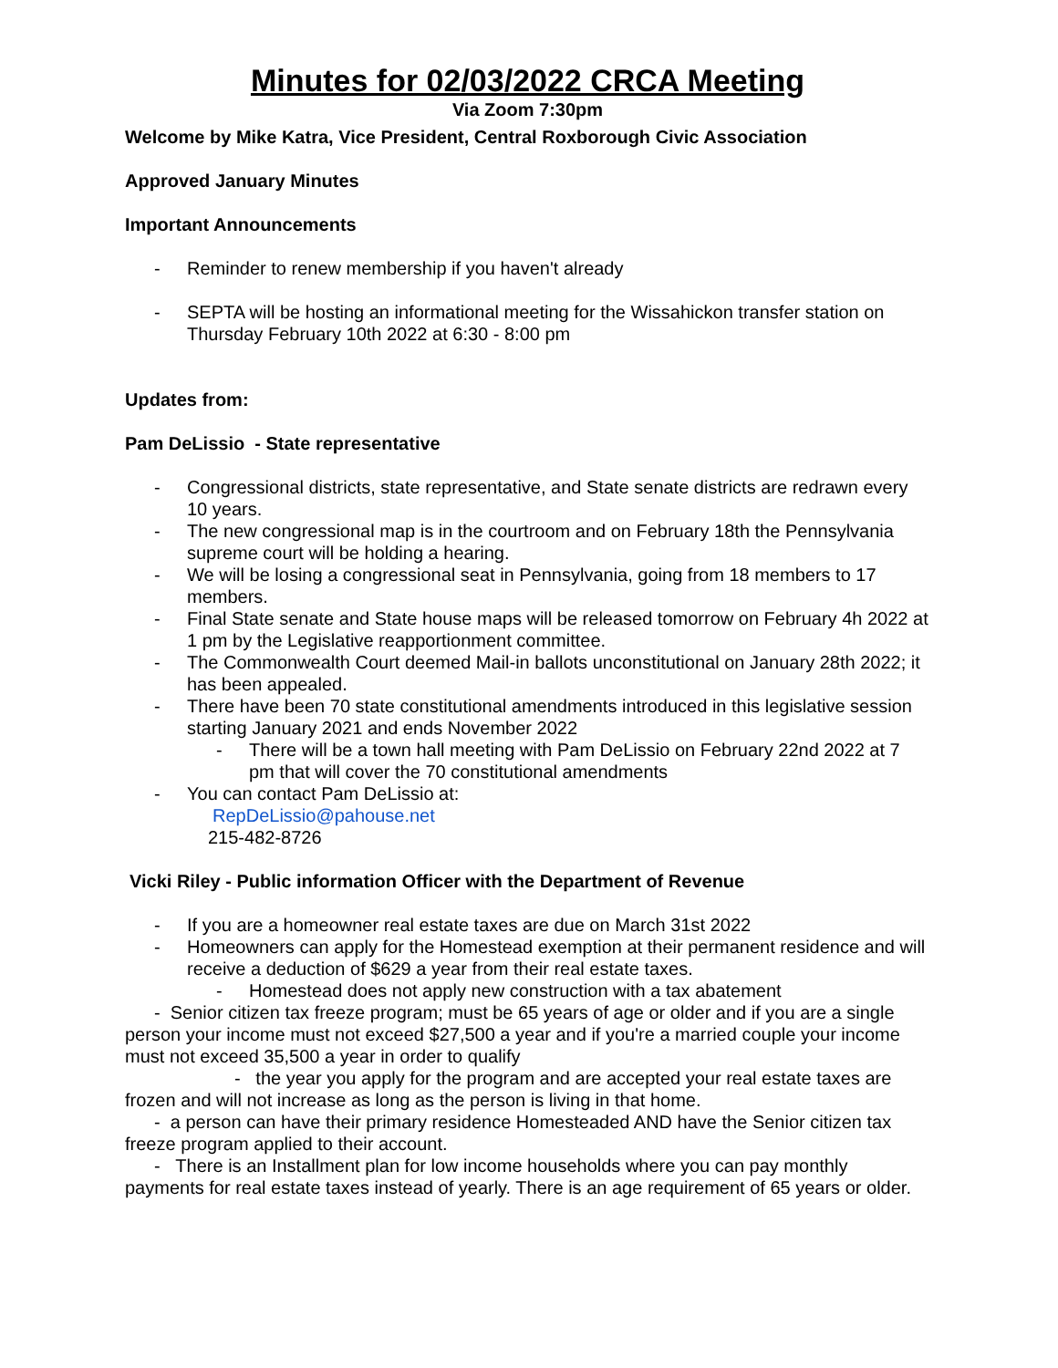Minutes for 02/03/2022 CRCA Meeting
Via Zoom 7:30pm
Welcome by Mike Katra, Vice President, Central Roxborough Civic Association
Approved January Minutes
Important Announcements
- Reminder to renew membership if you haven't already
- SEPTA will be hosting an informational meeting for the Wissahickon transfer station on Thursday February 10th 2022 at 6:30 - 8:00 pm
Updates from:
Pam DeLissio - State representative
- Congressional districts, state representative, and State senate districts are redrawn every 10 years.
- The new congressional map is in the courtroom and on February 18th the Pennsylvania supreme court will be holding a hearing.
- We will be losing a congressional seat in Pennsylvania, going from 18 members to 17 members.
- Final State senate and State house maps will be released tomorrow on February 4h 2022 at 1 pm by the Legislative reapportionment committee.
- The Commonwealth Court deemed Mail-in ballots unconstitutional on January 28th 2022; it has been appealed.
- There have been 70 state constitutional amendments introduced in this legislative session starting January 2021 and ends November 2022
- There will be a town hall meeting with Pam DeLissio on February 22nd 2022 at 7 pm that will cover the 70 constitutional amendments
- You can contact Pam DeLissio at:
RepDeLissio@pahouse.net
215-482-8726
Vicki Riley - Public information Officer with the Department of Revenue
- If you are a homeowner real estate taxes are due on March 31st 2022
- Homeowners can apply for the Homestead exemption at their permanent residence and will receive a deduction of $629 a year from their real estate taxes.
- Homestead does not apply new construction with a tax abatement
- Senior citizen tax freeze program; must be 65 years of age or older and if you are a single person your income must not exceed $27,500 a year and if you're a married couple your income must not exceed 35,500 a year in order to qualify
- the year you apply for the program and are accepted your real estate taxes are frozen and will not increase as long as the person is living in that home.
- a person can have their primary residence Homesteaded AND have the Senior citizen tax freeze program applied to their account.
- There is an Installment plan for low income households where you can pay monthly payments for real estate taxes instead of yearly. There is an age requirement of 65 years or older.